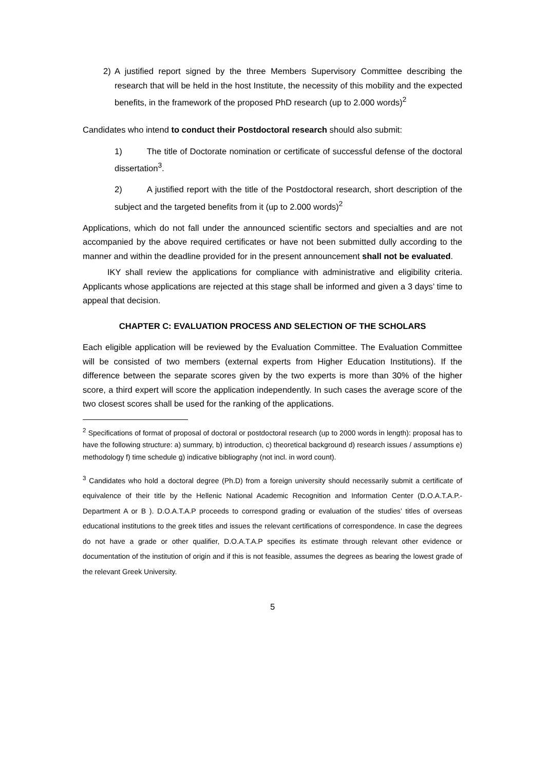2) A justified report signed by the three Members Supervisory Committee describing the research that will be held in the host Institute, the necessity of this mobility and the expected benefits, in the framework of the proposed PhD research (up to 2.000 words)<sup>2</sup>
Candidates who intend to conduct their Postdoctoral research should also submit:
1) The title of Doctorate nomination or certificate of successful defense of the doctoral dissertation<sup>3</sup>.
2) A justified report with the title of the Postdoctoral research, short description of the subject and the targeted benefits from it (up to 2.000 words)<sup>2</sup>
Applications, which do not fall under the announced scientific sectors and specialties and are not accompanied by the above required certificates or have not been submitted dully according to the manner and within the deadline provided for in the present announcement shall not be evaluated.
IKY shall review the applications for compliance with administrative and eligibility criteria. Applicants whose applications are rejected at this stage shall be informed and given a 3 days’ time to appeal that decision.
CHAPTER C: EVALUATION PROCESS AND SELECTION OF THE SCHOLARS
Each eligible application will be reviewed by the Evaluation Committee. The Evaluation Committee will be consisted of two members (external experts from Higher Education Institutions). If the difference between the separate scores given by the two experts is more than 30% of the higher score, a third expert will score the application independently. In such cases the average score of the two closest scores shall be used for the ranking of the applications.
<sup>2</sup> Specifications of format of proposal of doctoral or postdoctoral research (up to 2000 words in length): proposal has to have the following structure: a) summary, b) introduction, c) theoretical background d) research issues / assumptions e) methodology f) time schedule g) indicative bibliography (not incl. in word count).
<sup>3</sup> Candidates who hold a doctoral degree (Ph.D) from a foreign university should necessarily submit a certificate of equivalence of their title by the Hellenic National Academic Recognition and Information Center (D.O.A.T.A.P.-Department A or B ). D.O.A.T.A.P proceeds to correspond grading or evaluation of the studies’ titles of overseas educational institutions to the greek titles and issues the relevant certifications of correspondence. In case the degrees do not have a grade or other qualifier, D.O.A.T.A.P specifies its estimate through relevant other evidence or documentation of the institution of origin and if this is not feasible, assumes the degrees as bearing the lowest grade of the relevant Greek University.
5